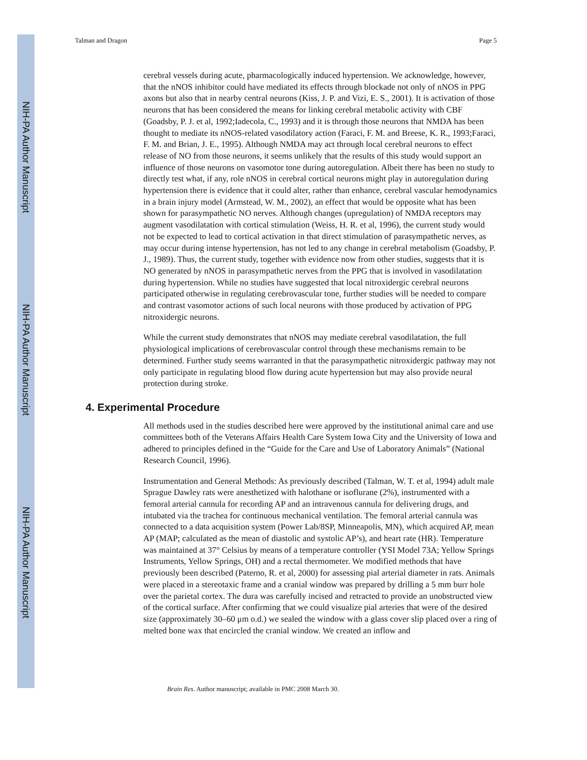NIH-PA Author Manuscript
NIH-PA Author Manuscript
NIH-PA Author Manuscript
Talman and Dragon Page 5
cerebral vessels during acute, pharmacologically induced hypertension. We acknowledge, however, that the nNOS inhibitor could have mediated its effects through blockade not only of nNOS in PPG axons but also that in nearby central neurons (Kiss, J. P. and Vizi, E. S., 2001). It is activation of those neurons that has been considered the means for linking cerebral metabolic activity with CBF (Goadsby, P. J. et al, 1992;Iadecola, C., 1993) and it is through those neurons that NMDA has been thought to mediate its nNOS-related vasodilatory action (Faraci, F. M. and Breese, K. R., 1993;Faraci, F. M. and Brian, J. E., 1995). Although NMDA may act through local cerebral neurons to effect release of NO from those neurons, it seems unlikely that the results of this study would support an influence of those neurons on vasomotor tone during autoregulation. Albeit there has been no study to directly test what, if any, role nNOS in cerebral cortical neurons might play in autoregulation during hypertension there is evidence that it could alter, rather than enhance, cerebral vascular hemodynamics in a brain injury model (Armstead, W. M., 2002), an effect that would be opposite what has been shown for parasympathetic NO nerves. Although changes (upregulation) of NMDA receptors may augment vasodilatation with cortical stimulation (Weiss, H. R. et al, 1996), the current study would not be expected to lead to cortical activation in that direct stimulation of parasympathetic nerves, as may occur during intense hypertension, has not led to any change in cerebral metabolism (Goadsby, P. J., 1989). Thus, the current study, together with evidence now from other studies, suggests that it is NO generated by nNOS in parasympathetic nerves from the PPG that is involved in vasodilatation during hypertension. While no studies have suggested that local nitroxidergic cerebral neurons participated otherwise in regulating cerebrovascular tone, further studies will be needed to compare and contrast vasomotor actions of such local neurons with those produced by activation of PPG nitroxidergic neurons.
While the current study demonstrates that nNOS may mediate cerebral vasodilatation, the full physiological implications of cerebrovascular control through these mechanisms remain to be determined. Further study seems warranted in that the parasympathetic nitroxidergic pathway may not only participate in regulating blood flow during acute hypertension but may also provide neural protection during stroke.
4. Experimental Procedure
All methods used in the studies described here were approved by the institutional animal care and use committees both of the Veterans Affairs Health Care System Iowa City and the University of Iowa and adhered to principles defined in the “Guide for the Care and Use of Laboratory Animals” (National Research Council, 1996).
Instrumentation and General Methods: As previously described (Talman, W. T. et al, 1994) adult male Sprague Dawley rats were anesthetized with halothane or isoflurane (2%), instrumented with a femoral arterial cannula for recording AP and an intravenous cannula for delivering drugs, and intubated via the trachea for continuous mechanical ventilation. The femoral arterial cannula was connected to a data acquisition system (Power Lab/8SP, Minneapolis, MN), which acquired AP, mean AP (MAP; calculated as the mean of diastolic and systolic AP’s), and heart rate (HR). Temperature was maintained at 37° Celsius by means of a temperature controller (YSI Model 73A; Yellow Springs Instruments, Yellow Springs, OH) and a rectal thermometer. We modified methods that have previously been described (Paterno, R. et al, 2000) for assessing pial arterial diameter in rats. Animals were placed in a stereotaxic frame and a cranial window was prepared by drilling a 5 mm burr hole over the parietal cortex. The dura was carefully incised and retracted to provide an unobstructed view of the cortical surface. After confirming that we could visualize pial arteries that were of the desired size (approximately 30–60 μm o.d.) we sealed the window with a glass cover slip placed over a ring of melted bone wax that encircled the cranial window. We created an inflow and
Brain Res. Author manuscript; available in PMC 2008 March 30.